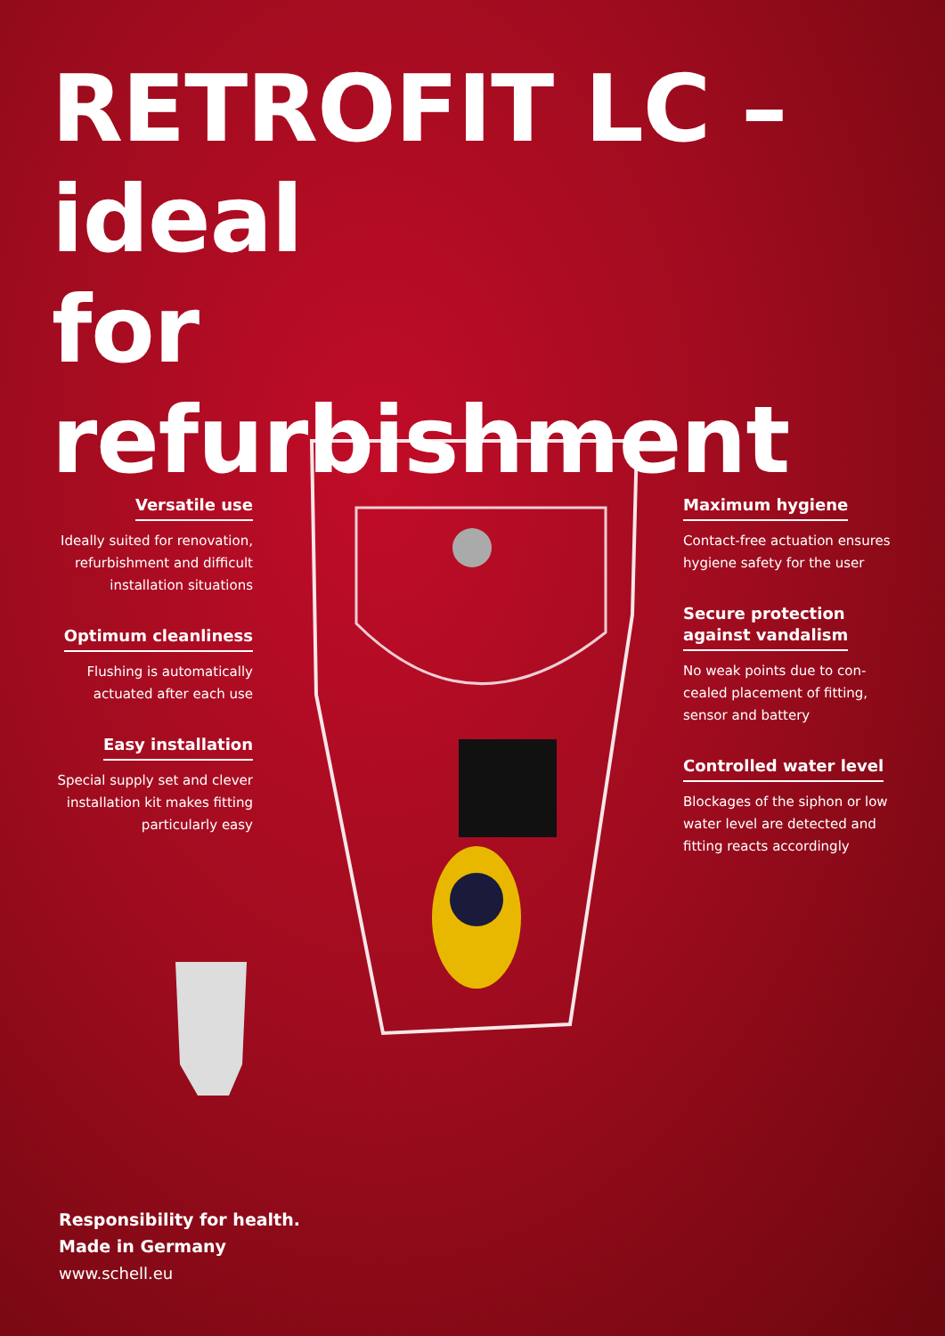RETROFIT LC – ideal
for refurbishment
Versatile use
Ideally suited for renovation,
refurbishment and difficult
installation situations
Optimum cleanliness
Flushing is automatically
actuated after each use
Easy installation
Special supply set and clever
installation kit makes fitting
particularly easy
Maximum hygiene
Contact-free actuation ensures
hygiene safety for the user
Secure protection
against vandalism
No weak points due to con-
cealed placement of fitting,
sensor and battery
Controlled water level
Blockages of the siphon or low
water level are detected and
fitting reacts accordingly
Responsibility for health.
Made in Germany
www.schell.eu